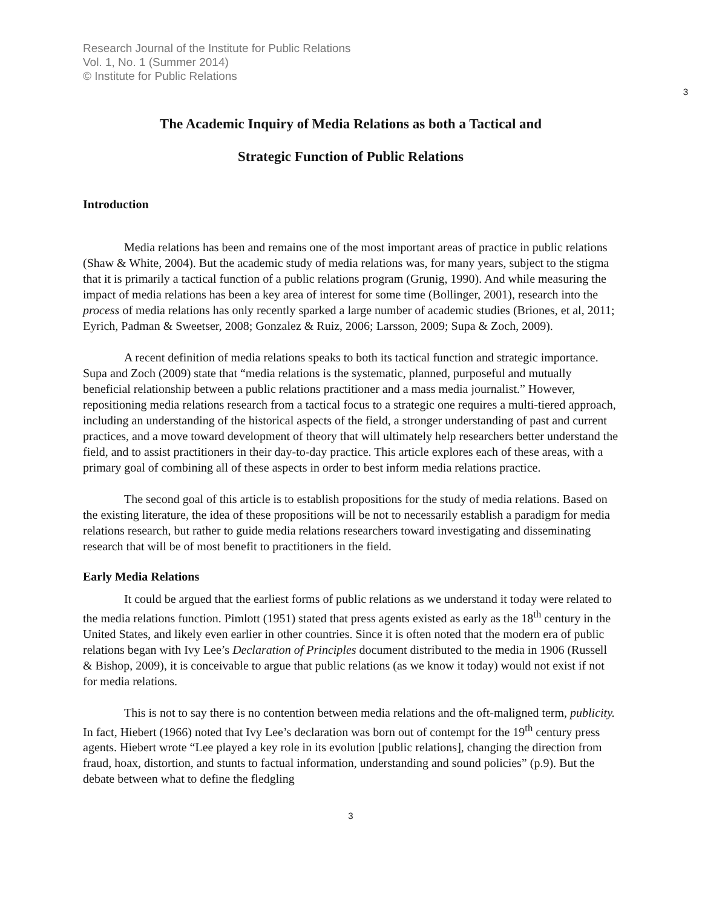Research Journal of the Institute for Public Relations
Vol. 1, No. 1 (Summer 2014)
© Institute for Public Relations
3
The Academic Inquiry of Media Relations as both a Tactical and
Strategic Function of Public Relations
Introduction
Media relations has been and remains one of the most important areas of practice in public relations (Shaw & White, 2004). But the academic study of media relations was, for many years, subject to the stigma that it is primarily a tactical function of a public relations program (Grunig, 1990). And while measuring the impact of media relations has been a key area of interest for some time (Bollinger, 2001), research into the process of media relations has only recently sparked a large number of academic studies (Briones, et al, 2011; Eyrich, Padman & Sweetser, 2008; Gonzalez & Ruiz, 2006; Larsson, 2009; Supa & Zoch, 2009).
A recent definition of media relations speaks to both its tactical function and strategic importance. Supa and Zoch (2009) state that “media relations is the systematic, planned, purposeful and mutually beneficial relationship between a public relations practitioner and a mass media journalist.” However, repositioning media relations research from a tactical focus to a strategic one requires a multi-tiered approach, including an understanding of the historical aspects of the field, a stronger understanding of past and current practices, and a move toward development of theory that will ultimately help researchers better understand the field, and to assist practitioners in their day-to-day practice. This article explores each of these areas, with a primary goal of combining all of these aspects in order to best inform media relations practice.
The second goal of this article is to establish propositions for the study of media relations. Based on the existing literature, the idea of these propositions will be not to necessarily establish a paradigm for media relations research, but rather to guide media relations researchers toward investigating and disseminating research that will be of most benefit to practitioners in the field.
Early Media Relations
It could be argued that the earliest forms of public relations as we understand it today were related to the media relations function. Pimlott (1951) stated that press agents existed as early as the 18<sup>th</sup> century in the United States, and likely even earlier in other countries. Since it is often noted that the modern era of public relations began with Ivy Lee’s Declaration of Principles document distributed to the media in 1906 (Russell & Bishop, 2009), it is conceivable to argue that public relations (as we know it today) would not exist if not for media relations.
This is not to say there is no contention between media relations and the oft-maligned term, publicity. In fact, Hiebert (1966) noted that Ivy Lee’s declaration was born out of contempt for the 19<sup>th</sup> century press agents. Hiebert wrote “Lee played a key role in its evolution [public relations], changing the direction from fraud, hoax, distortion, and stunts to factual information, understanding and sound policies” (p.9). But the debate between what to define the fledgling
3